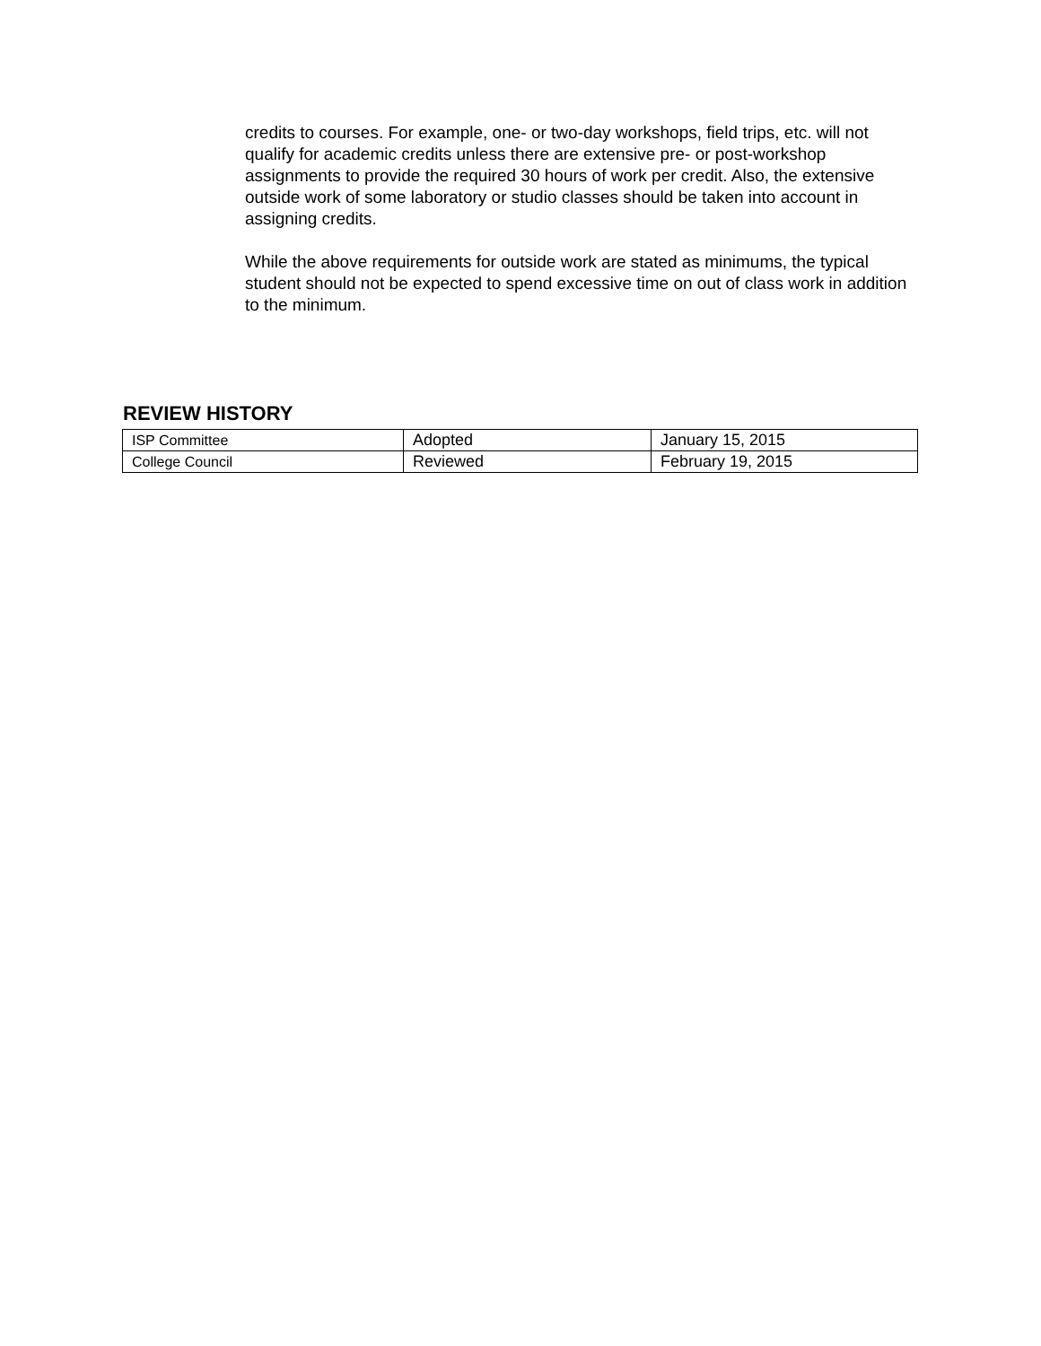credits to courses. For example, one- or two-day workshops, field trips, etc. will not qualify for academic credits unless there are extensive pre- or post-workshop assignments to provide the required 30 hours of work per credit. Also, the extensive outside work of some laboratory or studio classes should be taken into account in assigning credits.
While the above requirements for outside work are stated as minimums, the typical student should not be expected to spend excessive time on out of class work in addition to the minimum.
REVIEW HISTORY
| ISP Committee | Adopted | January 15, 2015 |
| College Council | Reviewed | February 19, 2015 |